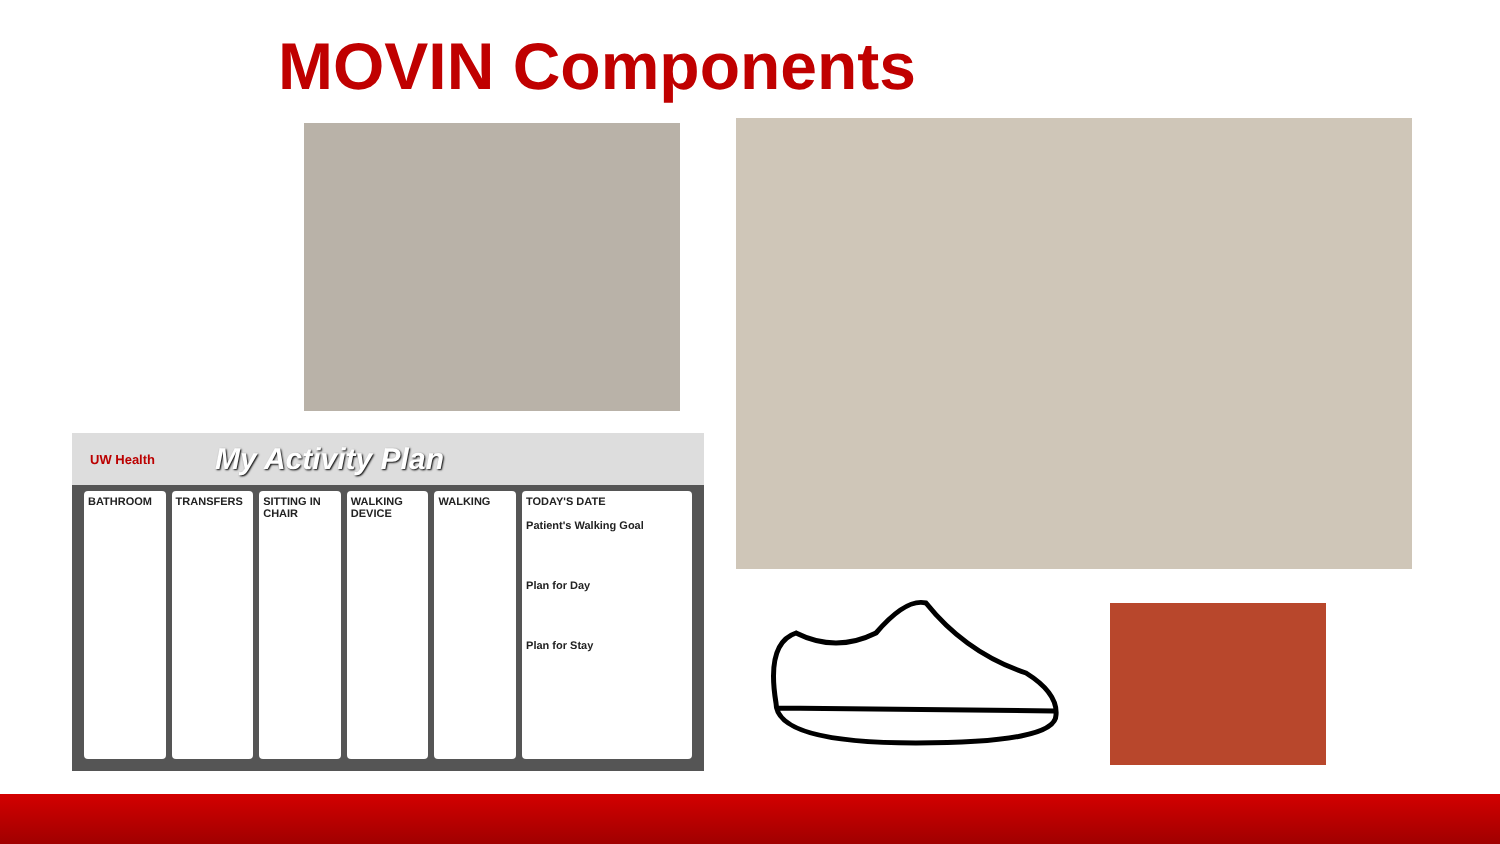MOVIN Components
UW Health My Activity Plan
BATHROOM TRANSFERS SITTING IN CHAIR WALKING DEVICE WALKING TODAY'S DATE
Patient's Walking Goal
Plan for Day
Plan for Stay